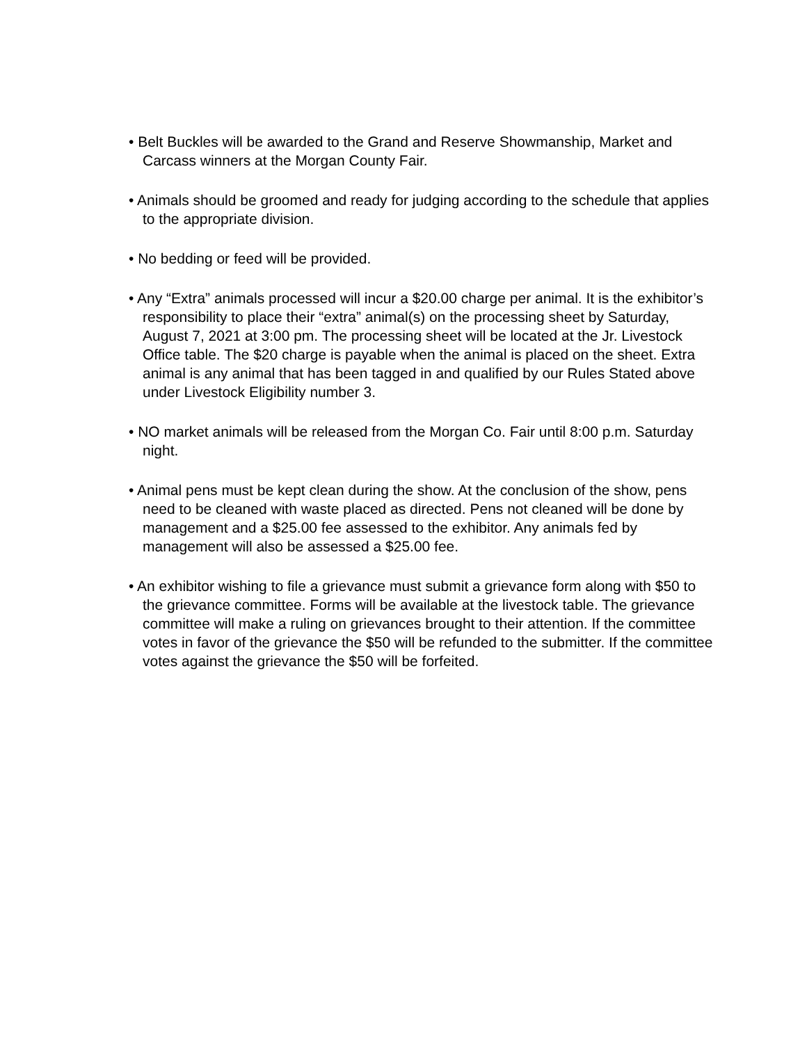• Belt Buckles will be awarded to the Grand and Reserve Showmanship, Market and Carcass winners at the Morgan County Fair.
• Animals should be groomed and ready for judging according to the schedule that applies to the appropriate division.
• No bedding or feed will be provided.
• Any “Extra” animals processed will incur a $20.00 charge per animal. It is the exhibitor’s responsibility to place their “extra” animal(s) on the processing sheet by Saturday, August 7, 2021 at 3:00 pm. The processing sheet will be located at the Jr. Livestock Office table. The $20 charge is payable when the animal is placed on the sheet. Extra animal is any animal that has been tagged in and qualified by our Rules Stated above under Livestock Eligibility number 3.
• NO market animals will be released from the Morgan Co. Fair until 8:00 p.m. Saturday night.
• Animal pens must be kept clean during the show. At the conclusion of the show, pens need to be cleaned with waste placed as directed. Pens not cleaned will be done by management and a $25.00 fee assessed to the exhibitor. Any animals fed by management will also be assessed a $25.00 fee.
• An exhibitor wishing to file a grievance must submit a grievance form along with $50 to the grievance committee. Forms will be available at the livestock table. The grievance committee will make a ruling on grievances brought to their attention. If the committee votes in favor of the grievance the $50 will be refunded to the submitter. If the committee votes against the grievance the $50 will be forfeited.